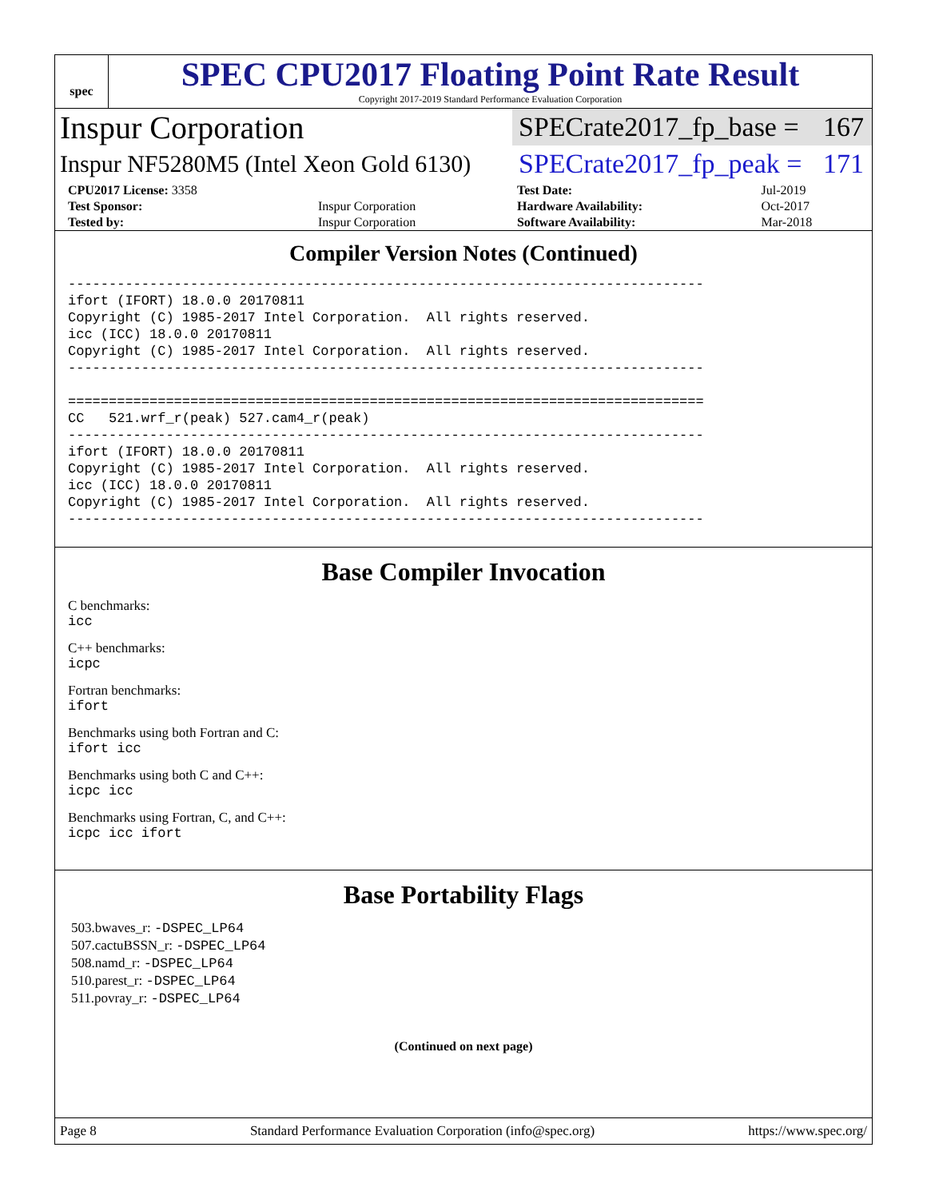spec
SPEC CPU2017 Floating Point Rate Result
Copyright 2017-2019 Standard Performance Evaluation Corporation
Inspur Corporation
SPECrate2017_fp_base = 167
Inspur NF5280M5 (Intel Xeon Gold 6130)
SPECrate2017_fp_peak = 171
| CPU2017 License: 3358 | | Test Date: | Jul-2019 |
| Test Sponsor: | Inspur Corporation | Hardware Availability: | Oct-2017 |
| Tested by: | Inspur Corporation | Software Availability: | Mar-2018 |
Compiler Version Notes (Continued)
------------------------------------------------------------------------------
ifort (IFORT) 18.0.0 20170811
Copyright (C) 1985-2017 Intel Corporation.  All rights reserved.
icc (ICC) 18.0.0 20170811
Copyright (C) 1985-2017 Intel Corporation.  All rights reserved.
------------------------------------------------------------------------------

==============================================================================
CC   521.wrf_r(peak) 527.cam4_r(peak)
------------------------------------------------------------------------------
ifort (IFORT) 18.0.0 20170811
Copyright (C) 1985-2017 Intel Corporation.  All rights reserved.
icc (ICC) 18.0.0 20170811
Copyright (C) 1985-2017 Intel Corporation.  All rights reserved.
------------------------------------------------------------------------------
Base Compiler Invocation
C benchmarks:
icc
C++ benchmarks:
icpc
Fortran benchmarks:
ifort
Benchmarks using both Fortran and C:
ifort icc
Benchmarks using both C and C++:
icpc icc
Benchmarks using Fortran, C, and C++:
icpc icc ifort
Base Portability Flags
503.bwaves_r: -DSPEC_LP64
507.cactuBSSN_r: -DSPEC_LP64
508.namd_r: -DSPEC_LP64
510.parest_r: -DSPEC_LP64
511.povray_r: -DSPEC_LP64
(Continued on next page)
Page 8 Standard Performance Evaluation Corporation (info@spec.org) https://www.spec.org/